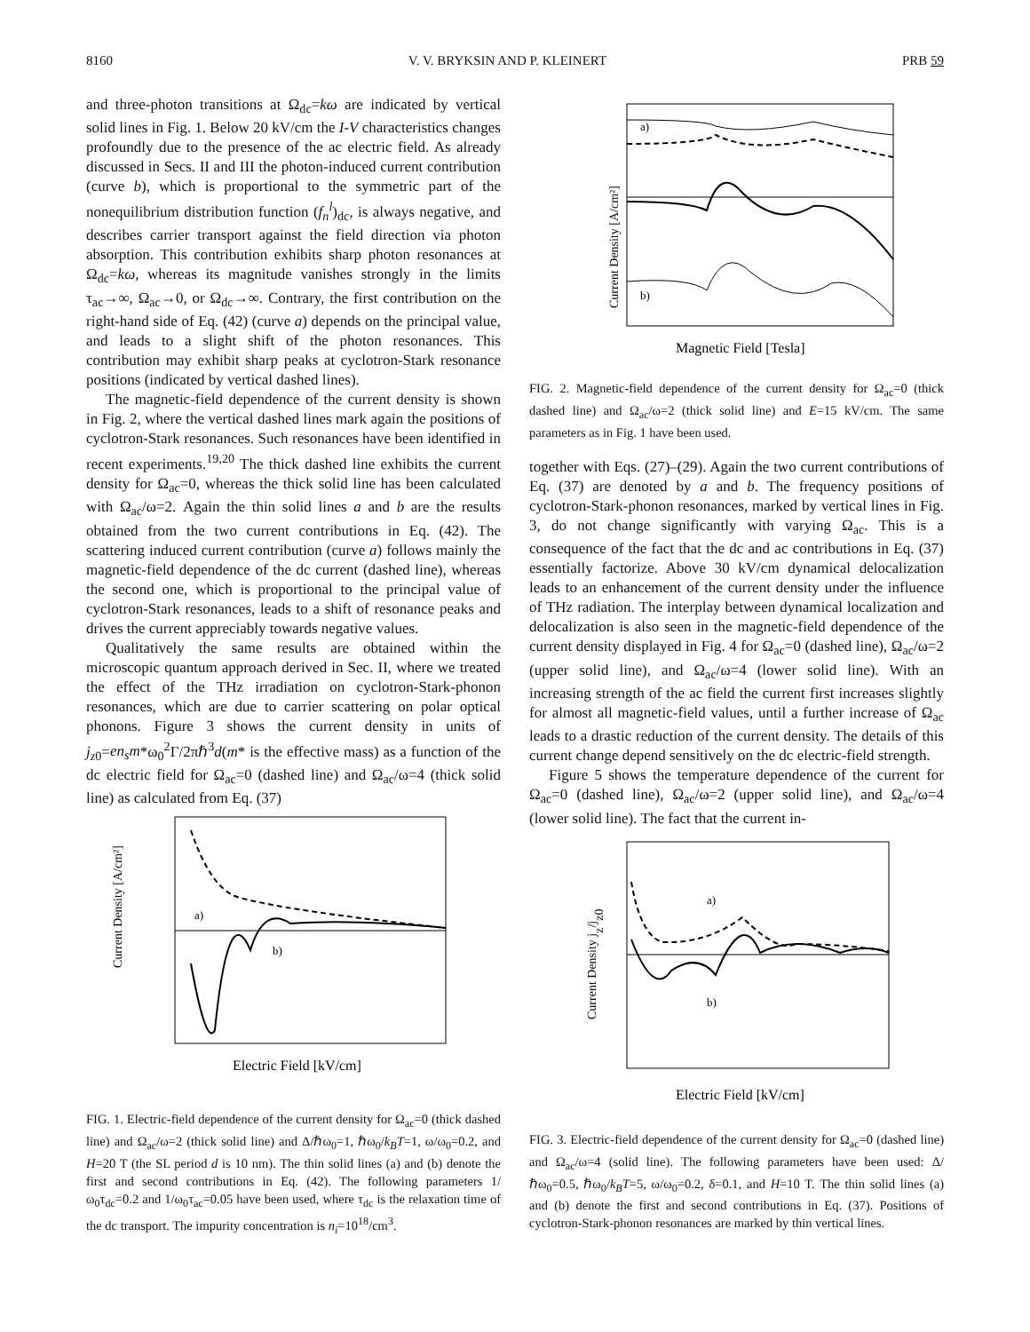8160 V. V. BRYKSIN AND P. KLEINERT PRB 59
and three-photon transitions at Ω<sub>dc</sub>=kω are indicated by vertical solid lines in Fig. 1. Below 20 kV/cm the I-V characteristics changes profoundly due to the presence of the ac electric field. As already discussed in Secs. II and III the photon-induced current contribution (curve b), which is proportional to the symmetric part of the nonequilibrium distribution function (f<sub>n</sub><sup>l</sup>)<sub>dc</sub>, is always negative, and describes carrier transport against the field direction via photon absorption. This contribution exhibits sharp photon resonances at Ω<sub>dc</sub>=kω, whereas its magnitude vanishes strongly in the limits τ<sub>ac</sub>→∞, Ω<sub>ac</sub>→0, or Ω<sub>dc</sub>→∞. Contrary, the first contribution on the right-hand side of Eq. (42) (curve a) depends on the principal value, and leads to a slight shift of the photon resonances. This contribution may exhibit sharp peaks at cyclotron-Stark resonance positions (indicated by vertical dashed lines).
The magnetic-field dependence of the current density is shown in Fig. 2, where the vertical dashed lines mark again the positions of cyclotron-Stark resonances. Such resonances have been identified in recent experiments.<sup>19,20</sup> The thick dashed line exhibits the current density for Ω<sub>ac</sub>=0, whereas the thick solid line has been calculated with Ω<sub>ac</sub>/ω=2. Again the thin solid lines a and b are the results obtained from the two current contributions in Eq. (42). The scattering induced current contribution (curve a) follows mainly the magnetic-field dependence of the dc current (dashed line), whereas the second one, which is proportional to the principal value of cyclotron-Stark resonances, leads to a shift of resonance peaks and drives the current appreciably towards negative values.
Qualitatively the same results are obtained within the microscopic quantum approach derived in Sec. II, where we treated the effect of the THz irradiation on cyclotron-Stark-phonon resonances, which are due to carrier scattering on polar optical phonons. Figure 3 shows the current density in units of j<sub>z0</sub>=en<sub>s</sub>m*ω<sub>0</sub><sup>2</sup>Γ/2πℏ<sup>3</sup>d(m* is the effective mass) as a function of the dc electric field for Ω<sub>ac</sub>=0 (dashed line) and Ω<sub>ac</sub>/ω=4 (thick solid line) as calculated from Eq. (37)
Current Density [A/cm²]
Electric Field [kV/cm]
a)
b)
FIG. 1. Electric-field dependence of the current density for Ω<sub>ac</sub>=0 (thick dashed line) and Ω<sub>ac</sub>/ω=2 (thick solid line) and Δ/ℏω<sub>0</sub>=1, ℏω<sub>0</sub>/k<sub>B</sub>T=1, ω/ω<sub>0</sub>=0.2, and H=20 T (the SL period d is 10 nm). The thin solid lines (a) and (b) denote the first and second contributions in Eq. (42). The following parameters 1/ω<sub>0</sub>τ<sub>dc</sub>=0.2 and 1/ω<sub>0</sub>τ<sub>ac</sub>=0.05 have been used, where τ<sub>dc</sub> is the relaxation time of the dc transport. The impurity concentration is n<sub>i</sub>=10<sup>18</sup>/cm<sup>3</sup>.
Current Density [A/cm²]
Magnetic Field [Tesla]
a)
b)
FIG. 2. Magnetic-field dependence of the current density for Ω<sub>ac</sub>=0 (thick dashed line) and Ω<sub>ac</sub>/ω=2 (thick solid line) and E=15 kV/cm. The same parameters as in Fig. 1 have been used.
together with Eqs. (27)–(29). Again the two current contributions of Eq. (37) are denoted by a and b. The frequency positions of cyclotron-Stark-phonon resonances, marked by vertical lines in Fig. 3, do not change significantly with varying Ω<sub>ac</sub>. This is a consequence of the fact that the dc and ac contributions in Eq. (37) essentially factorize. Above 30 kV/cm dynamical delocalization leads to an enhancement of the current density under the influence of THz radiation. The interplay between dynamical localization and delocalization is also seen in the magnetic-field dependence of the current density displayed in Fig. 4 for Ω<sub>ac</sub>=0 (dashed line), Ω<sub>ac</sub>/ω=2 (upper solid line), and Ω<sub>ac</sub>/ω=4 (lower solid line). With an increasing strength of the ac field the current first increases slightly for almost all magnetic-field values, until a further increase of Ω<sub>ac</sub> leads to a drastic reduction of the current density. The details of this current change depend sensitively on the dc electric-field strength.
Figure 5 shows the temperature dependence of the current for Ω<sub>ac</sub>=0 (dashed line), Ω<sub>ac</sub>/ω=2 (upper solid line), and Ω<sub>ac</sub>/ω=4 (lower solid line). The fact that the current in-
Current Density jz/jz0
Electric Field [kV/cm]
a)
b)
FIG. 3. Electric-field dependence of the current density for Ω<sub>ac</sub>=0 (dashed line) and Ω<sub>ac</sub>/ω=4 (solid line). The following parameters have been used: Δ/ℏω<sub>0</sub>=0.5, ℏω<sub>0</sub>/k<sub>B</sub>T=5, ω/ω<sub>0</sub>=0.2, δ=0.1, and H=10 T. The thin solid lines (a) and (b) denote the first and second contributions in Eq. (37). Positions of cyclotron-Stark-phonon resonances are marked by thin vertical lines.